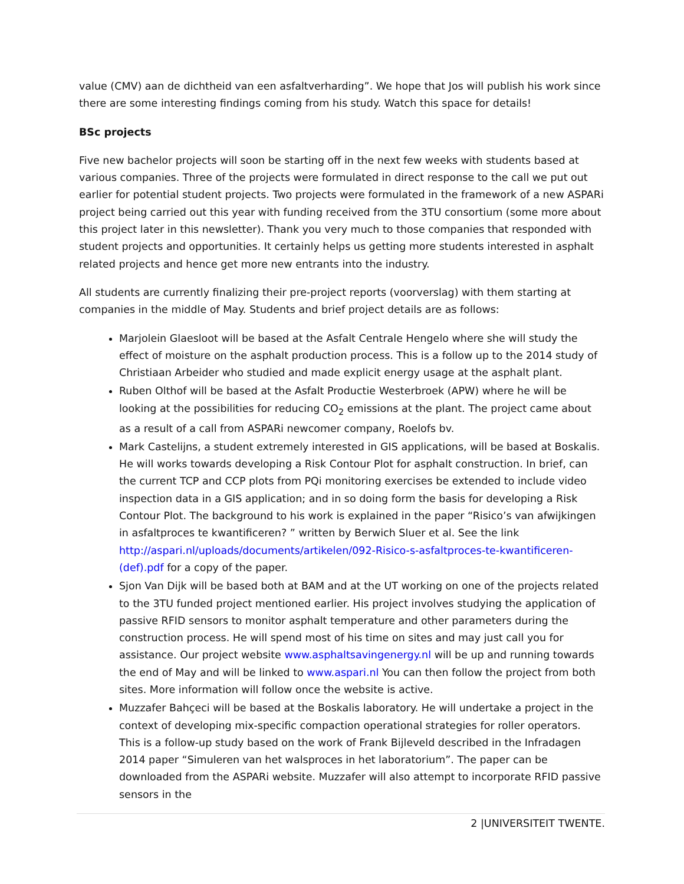value (CMV) aan de dichtheid van een asfaltverharding”. We hope that Jos will publish his work since there are some interesting findings coming from his study. Watch this space for details!
BSc projects
Five new bachelor projects will soon be starting off in the next few weeks with students based at various companies. Three of the projects were formulated in direct response to the call we put out earlier for potential student projects. Two projects were formulated in the framework of a new ASPARi project being carried out this year with funding received from the 3TU consortium (some more about this project later in this newsletter). Thank you very much to those companies that responded with student projects and opportunities. It certainly helps us getting more students interested in asphalt related projects and hence get more new entrants into the industry.
All students are currently finalizing their pre-project reports (voorverslag) with them starting at companies in the middle of May. Students and brief project details are as follows:
Marjolein Glaesloot will be based at the Asfalt Centrale Hengelo where she will study the effect of moisture on the asphalt production process. This is a follow up to the 2014 study of Christiaan Arbeider who studied and made explicit energy usage at the asphalt plant.
Ruben Olthof will be based at the Asfalt Productie Westerbroek (APW) where he will be looking at the possibilities for reducing CO<sub>2</sub> emissions at the plant. The project came about as a result of a call from ASPARi newcomer company, Roelofs bv.
Mark Castelijns, a student extremely interested in GIS applications, will be based at Boskalis. He will works towards developing a Risk Contour Plot for asphalt construction. In brief, can the current TCP and CCP plots from PQi monitoring exercises be extended to include video inspection data in a GIS application; and in so doing form the basis for developing a Risk Contour Plot. The background to his work is explained in the paper “Risico’s van afwijkingen in asfaltproces te kwantificeren? ” written by Berwich Sluer et al. See the link http://aspari.nl/uploads/documents/artikelen/092-Risico-s-asfaltproces-te-kwantificeren-(def).pdf for a copy of the paper.
Sjon Van Dijk will be based both at BAM and at the UT working on one of the projects related to the 3TU funded project mentioned earlier. His project involves studying the application of passive RFID sensors to monitor asphalt temperature and other parameters during the construction process. He will spend most of his time on sites and may just call you for assistance. Our project website www.asphaltsavingenergy.nl will be up and running towards the end of May and will be linked to www.aspari.nl You can then follow the project from both sites. More information will follow once the website is active.
Muzzafer Bahçeci will be based at the Boskalis laboratory. He will undertake a project in the context of developing mix-specific compaction operational strategies for roller operators. This is a follow-up study based on the work of Frank Bijleveld described in the Infradagen 2014 paper “Simuleren van het walsproces in het laboratorium”. The paper can be downloaded from the ASPARi website. Muzzafer will also attempt to incorporate RFID passive sensors in the
2 |UNIVERSITEIT TWENTE.